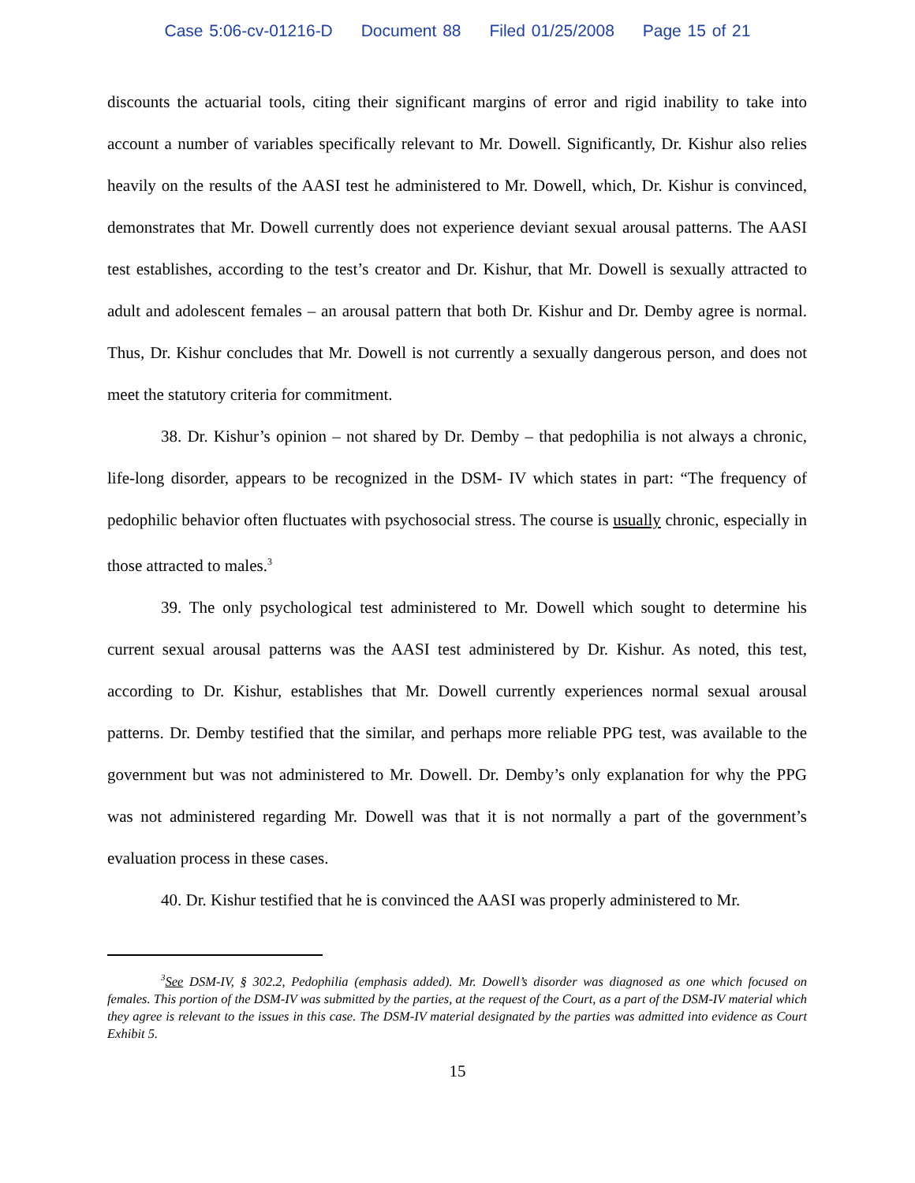Case 5:06-cv-01216-D Document 88 Filed 01/25/2008 Page 15 of 21
discounts the actuarial tools, citing their significant margins of error and rigid inability to take into account a number of variables specifically relevant to Mr. Dowell. Significantly, Dr. Kishur also relies heavily on the results of the AASI test he administered to Mr. Dowell, which, Dr. Kishur is convinced, demonstrates that Mr. Dowell currently does not experience deviant sexual arousal patterns. The AASI test establishes, according to the test’s creator and Dr. Kishur, that Mr. Dowell is sexually attracted to adult and adolescent females – an arousal pattern that both Dr. Kishur and Dr. Demby agree is normal. Thus, Dr. Kishur concludes that Mr. Dowell is not currently a sexually dangerous person, and does not meet the statutory criteria for commitment.
38. Dr. Kishur’s opinion – not shared by Dr. Demby – that pedophilia is not always a chronic, life-long disorder, appears to be recognized in the DSM- IV which states in part: “The frequency of pedophilic behavior often fluctuates with psychosocial stress. The course is usually chronic, especially in those attracted to males.<sup>3</sup>
39. The only psychological test administered to Mr. Dowell which sought to determine his current sexual arousal patterns was the AASI test administered by Dr. Kishur. As noted, this test, according to Dr. Kishur, establishes that Mr. Dowell currently experiences normal sexual arousal patterns. Dr. Demby testified that the similar, and perhaps more reliable PPG test, was available to the government but was not administered to Mr. Dowell. Dr. Demby’s only explanation for why the PPG was not administered regarding Mr. Dowell was that it is not normally a part of the government’s evaluation process in these cases.
40. Dr. Kishur testified that he is convinced the AASI was properly administered to Mr.
<sup>3</sup> See DSM-IV, § 302.2, Pedophilia (emphasis added). Mr. Dowell’s disorder was diagnosed as one which focused on females. This portion of the DSM-IV was submitted by the parties, at the request of the Court, as a part of the DSM-IV material which they agree is relevant to the issues in this case. The DSM-IV material designated by the parties was admitted into evidence as Court Exhibit 5.
15